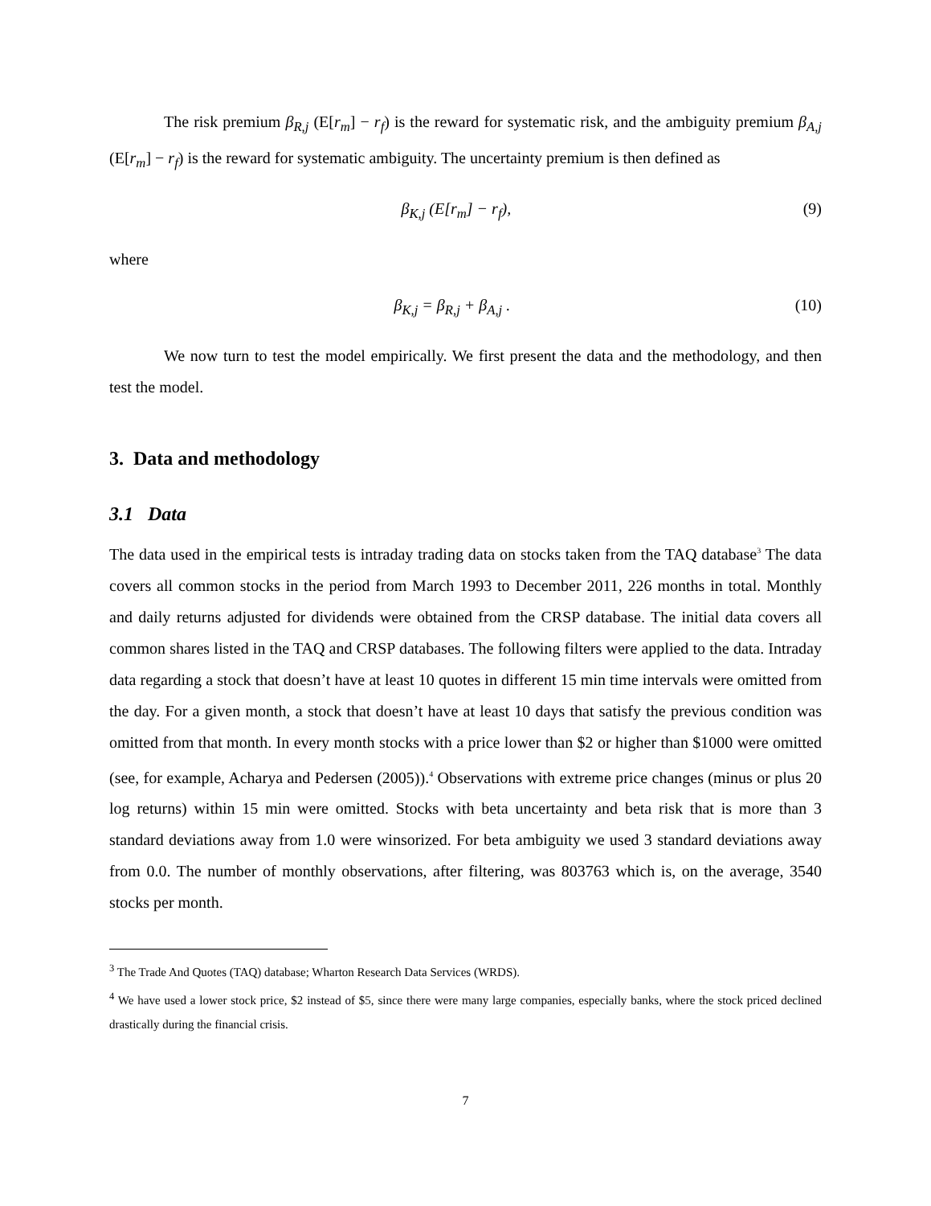The risk premium β<sub>R,j</sub> (E[r<sub>m</sub>] − r<sub>f</sub>) is the reward for systematic risk, and the ambiguity premium β<sub>A,j</sub> (E[r<sub>m</sub>] − r<sub>f</sub>) is the reward for systematic ambiguity. The uncertainty premium is then defined as
β<sub>K,j</sub> (E[r<sub>m</sub>] − r<sub>f</sub>), (9)
where
β<sub>K,j</sub> = β<sub>R,j</sub> + β<sub>A,j</sub> . (10)
We now turn to test the model empirically. We first present the data and the methodology, and then test the model.
3. Data and methodology
3.1 Data
The data used in the empirical tests is intraday trading data on stocks taken from the TAQ database<sup>3</sup> The data covers all common stocks in the period from March 1993 to December 2011, 226 months in total. Monthly and daily returns adjusted for dividends were obtained from the CRSP database. The initial data covers all common shares listed in the TAQ and CRSP databases. The following filters were applied to the data. Intraday data regarding a stock that doesn’t have at least 10 quotes in different 15 min time intervals were omitted from the day. For a given month, a stock that doesn’t have at least 10 days that satisfy the previous condition was omitted from that month. In every month stocks with a price lower than $2 or higher than $1000 were omitted (see, for example, Acharya and Pedersen (2005)).<sup>4</sup> Observations with extreme price changes (minus or plus 20 log returns) within 15 min were omitted. Stocks with beta uncertainty and beta risk that is more than 3 standard deviations away from 1.0 were winsorized. For beta ambiguity we used 3 standard deviations away from 0.0. The number of monthly observations, after filtering, was 803763 which is, on the average, 3540 stocks per month.
<sup>3</sup> The Trade And Quotes (TAQ) database; Wharton Research Data Services (WRDS).
<sup>4</sup> We have used a lower stock price, $2 instead of $5, since there were many large companies, especially banks, where the stock priced declined drastically during the financial crisis.
7